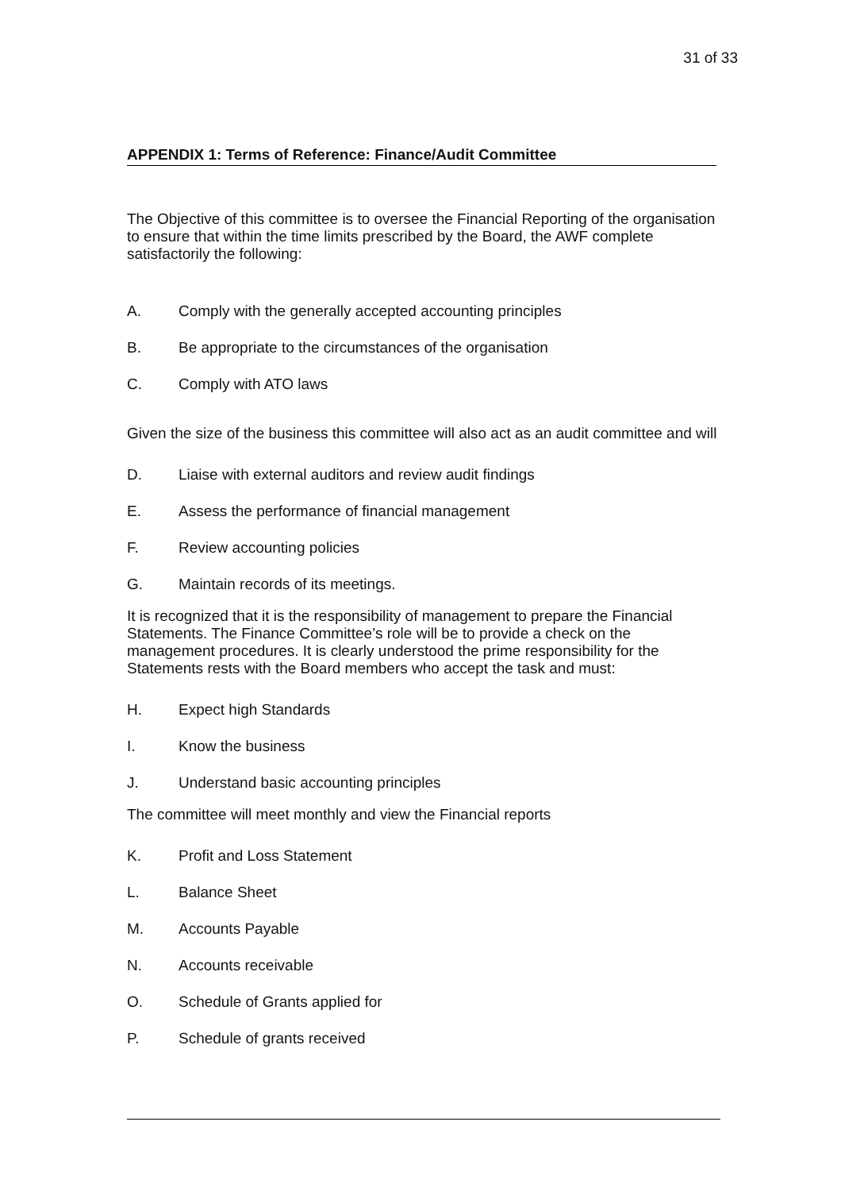31 of 33
APPENDIX 1: Terms of Reference: Finance/Audit Committee
The Objective of this committee is to oversee the Financial Reporting of the organisation to ensure that within the time limits prescribed by the Board, the AWF complete satisfactorily the following:
A. Comply with the generally accepted accounting principles
B. Be appropriate to the circumstances of the organisation
C. Comply with ATO laws
Given the size of the business this committee will also act as an audit committee and will
D. Liaise with external auditors and review audit findings
E. Assess the performance of financial management
F. Review accounting policies
G. Maintain records of its meetings.
It is recognized that it is the responsibility of management to prepare the Financial Statements. The Finance Committee’s role will be to provide a check on the management procedures. It is clearly understood the prime responsibility for the Statements rests with the Board members who accept the task and must:
H. Expect high Standards
I. Know the business
J. Understand basic accounting principles
The committee will meet monthly and view the Financial reports
K. Profit and Loss Statement
L. Balance Sheet
M. Accounts Payable
N. Accounts receivable
O. Schedule of Grants applied for
P. Schedule of grants received